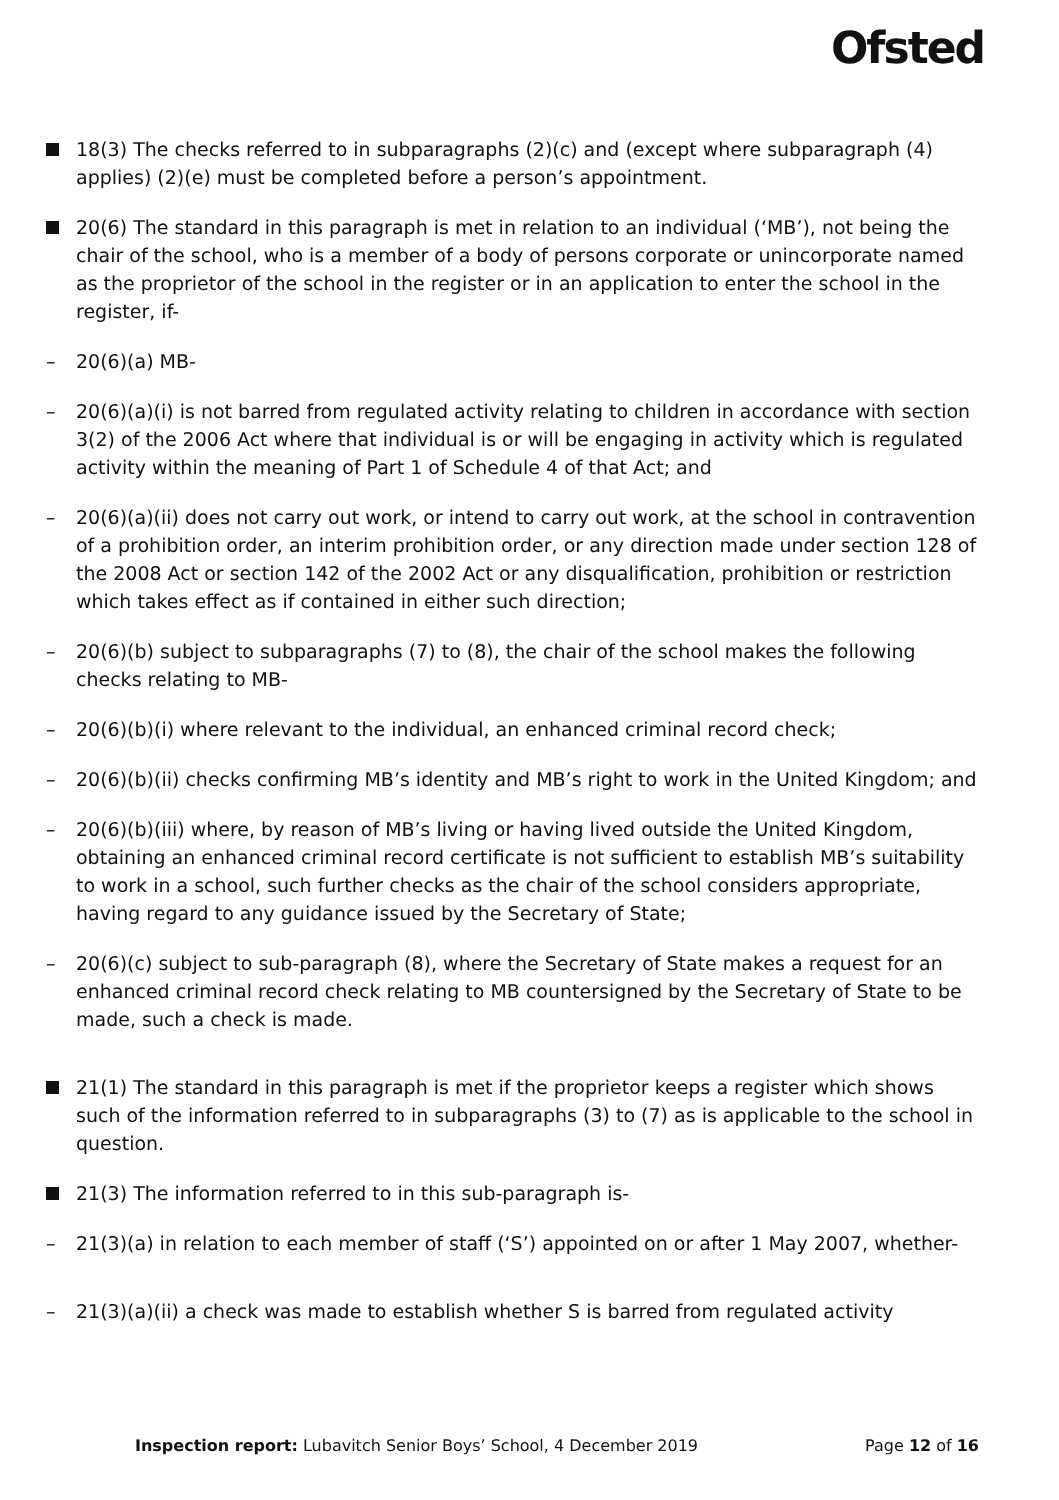Ofsted
18(3) The checks referred to in subparagraphs (2)(c) and (except where subparagraph (4) applies) (2)(e) must be completed before a person’s appointment.
20(6) The standard in this paragraph is met in relation to an individual (‘MB’), not being the chair of the school, who is a member of a body of persons corporate or unincorporate named as the proprietor of the school in the register or in an application to enter the school in the register, if-
– 20(6)(a) MB-
– 20(6)(a)(i) is not barred from regulated activity relating to children in accordance with section 3(2) of the 2006 Act where that individual is or will be engaging in activity which is regulated activity within the meaning of Part 1 of Schedule 4 of that Act; and
– 20(6)(a)(ii) does not carry out work, or intend to carry out work, at the school in contravention of a prohibition order, an interim prohibition order, or any direction made under section 128 of the 2008 Act or section 142 of the 2002 Act or any disqualification, prohibition or restriction which takes effect as if contained in either such direction;
– 20(6)(b) subject to subparagraphs (7) to (8), the chair of the school makes the following checks relating to MB-
– 20(6)(b)(i) where relevant to the individual, an enhanced criminal record check;
– 20(6)(b)(ii) checks confirming MB’s identity and MB’s right to work in the United Kingdom; and
– 20(6)(b)(iii) where, by reason of MB’s living or having lived outside the United Kingdom, obtaining an enhanced criminal record certificate is not sufficient to establish MB’s suitability to work in a school, such further checks as the chair of the school considers appropriate, having regard to any guidance issued by the Secretary of State;
– 20(6)(c) subject to sub-paragraph (8), where the Secretary of State makes a request for an enhanced criminal record check relating to MB countersigned by the Secretary of State to be made, such a check is made.
21(1) The standard in this paragraph is met if the proprietor keeps a register which shows such of the information referred to in subparagraphs (3) to (7) as is applicable to the school in question.
21(3) The information referred to in this sub-paragraph is-
– 21(3)(a) in relation to each member of staff (‘S’) appointed on or after 1 May 2007, whether-
– 21(3)(a)(ii) a check was made to establish whether S is barred from regulated activity
Inspection report: Lubavitch Senior Boys’ School, 4 December 2019
Page 12 of 16